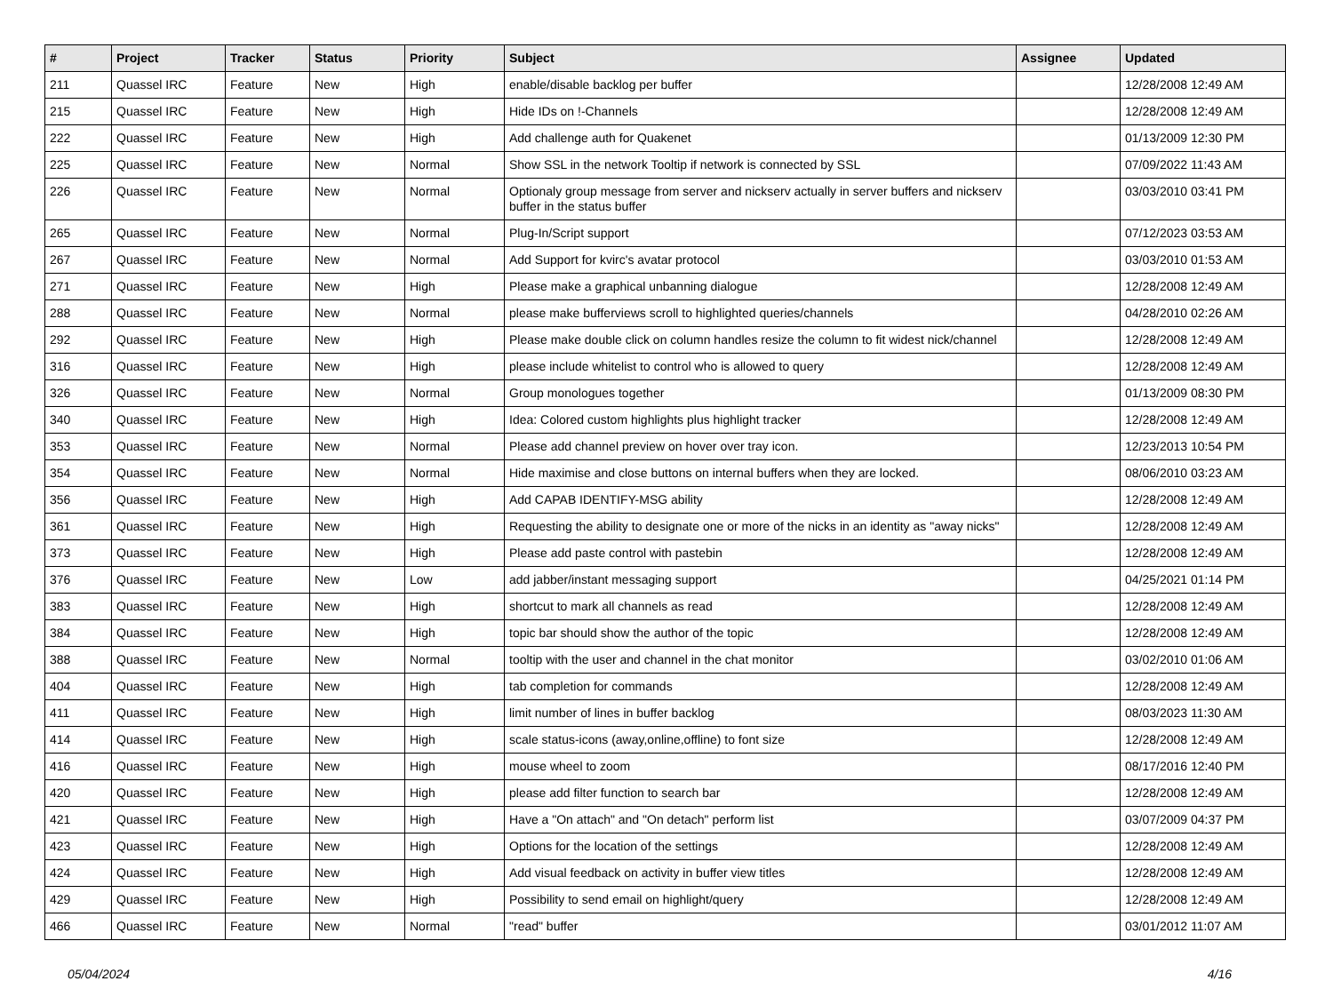| # | Project | Tracker | Status | Priority | Subject | Assignee | Updated |
| --- | --- | --- | --- | --- | --- | --- | --- |
| 211 | Quassel IRC | Feature | New | High | enable/disable backlog per buffer | | 12/28/2008 12:49 AM |
| 215 | Quassel IRC | Feature | New | High | Hide IDs on !-Channels | | 12/28/2008 12:49 AM |
| 222 | Quassel IRC | Feature | New | High | Add challenge auth for Quakenet | | 01/13/2009 12:30 PM |
| 225 | Quassel IRC | Feature | New | Normal | Show SSL in the network Tooltip if network is connected by SSL | | 07/09/2022 11:43 AM |
| 226 | Quassel IRC | Feature | New | Normal | Optionaly group message from server and nickserv actually in server buffers and nickserv buffer in the status buffer | | 03/03/2010 03:41 PM |
| 265 | Quassel IRC | Feature | New | Normal | Plug-In/Script support | | 07/12/2023 03:53 AM |
| 267 | Quassel IRC | Feature | New | Normal | Add Support for kvirc's avatar protocol | | 03/03/2010 01:53 AM |
| 271 | Quassel IRC | Feature | New | High | Please make a graphical unbanning dialogue | | 12/28/2008 12:49 AM |
| 288 | Quassel IRC | Feature | New | Normal | please make bufferviews scroll to highlighted queries/channels | | 04/28/2010 02:26 AM |
| 292 | Quassel IRC | Feature | New | High | Please make double click on column handles resize the column to fit widest nick/channel | | 12/28/2008 12:49 AM |
| 316 | Quassel IRC | Feature | New | High | please include whitelist to control who is allowed to query | | 12/28/2008 12:49 AM |
| 326 | Quassel IRC | Feature | New | Normal | Group monologues together | | 01/13/2009 08:30 PM |
| 340 | Quassel IRC | Feature | New | High | Idea: Colored custom highlights plus highlight tracker | | 12/28/2008 12:49 AM |
| 353 | Quassel IRC | Feature | New | Normal | Please add channel preview on hover over tray icon. | | 12/23/2013 10:54 PM |
| 354 | Quassel IRC | Feature | New | Normal | Hide maximise and close buttons on internal buffers when they are locked. | | 08/06/2010 03:23 AM |
| 356 | Quassel IRC | Feature | New | High | Add CAPAB IDENTIFY-MSG ability | | 12/28/2008 12:49 AM |
| 361 | Quassel IRC | Feature | New | High | Requesting the ability to designate one or more of the nicks in an identity as "away nicks" | | 12/28/2008 12:49 AM |
| 373 | Quassel IRC | Feature | New | High | Please add paste control with pastebin | | 12/28/2008 12:49 AM |
| 376 | Quassel IRC | Feature | New | Low | add jabber/instant messaging support | | 04/25/2021 01:14 PM |
| 383 | Quassel IRC | Feature | New | High | shortcut to mark all channels as read | | 12/28/2008 12:49 AM |
| 384 | Quassel IRC | Feature | New | High | topic bar should show the author of the topic | | 12/28/2008 12:49 AM |
| 388 | Quassel IRC | Feature | New | Normal | tooltip with the user and channel in the chat monitor | | 03/02/2010 01:06 AM |
| 404 | Quassel IRC | Feature | New | High | tab completion for commands | | 12/28/2008 12:49 AM |
| 411 | Quassel IRC | Feature | New | High | limit number of lines in buffer backlog | | 08/03/2023 11:30 AM |
| 414 | Quassel IRC | Feature | New | High | scale status-icons (away,online,offline) to font size | | 12/28/2008 12:49 AM |
| 416 | Quassel IRC | Feature | New | High | mouse wheel to zoom | | 08/17/2016 12:40 PM |
| 420 | Quassel IRC | Feature | New | High | please add filter function to search bar | | 12/28/2008 12:49 AM |
| 421 | Quassel IRC | Feature | New | High | Have a "On attach" and "On detach" perform list | | 03/07/2009 04:37 PM |
| 423 | Quassel IRC | Feature | New | High | Options for the location of the settings | | 12/28/2008 12:49 AM |
| 424 | Quassel IRC | Feature | New | High | Add visual feedback on activity in buffer view titles | | 12/28/2008 12:49 AM |
| 429 | Quassel IRC | Feature | New | High | Possibility to send email on highlight/query | | 12/28/2008 12:49 AM |
| 466 | Quassel IRC | Feature | New | Normal | "read" buffer | | 03/01/2012 11:07 AM |
05/04/2024 4/16